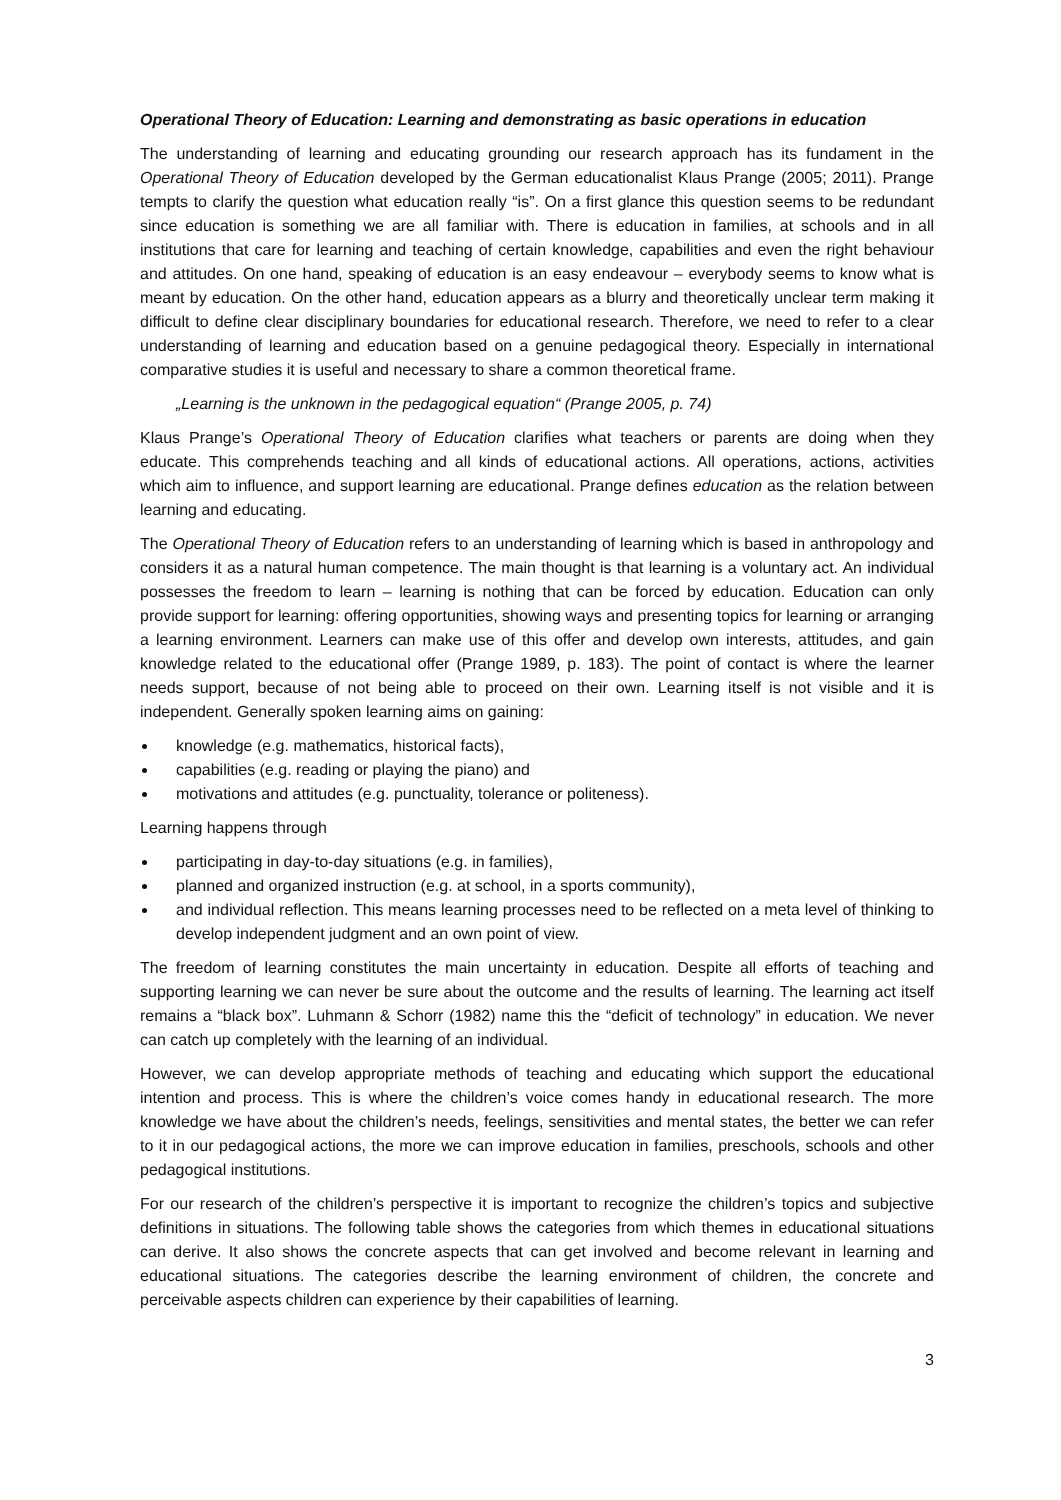Operational Theory of Education: Learning and demonstrating as basic operations in education
The understanding of learning and educating grounding our research approach has its fundament in the Operational Theory of Education developed by the German educationalist Klaus Prange (2005; 2011). Prange tempts to clarify the question what education really “is”. On a first glance this question seems to be redundant since education is something we are all familiar with. There is education in families, at schools and in all institutions that care for learning and teaching of certain knowledge, capabilities and even the right behaviour and attitudes. On one hand, speaking of education is an easy endeavour – everybody seems to know what is meant by education. On the other hand, education appears as a blurry and theoretically unclear term making it difficult to define clear disciplinary boundaries for educational research. Therefore, we need to refer to a clear understanding of learning and education based on a genuine pedagogical theory. Especially in international comparative studies it is useful and necessary to share a common theoretical frame.
„Learning is the unknown in the pedagogical equation“ (Prange 2005, p. 74)
Klaus Prange’s Operational Theory of Education clarifies what teachers or parents are doing when they educate. This comprehends teaching and all kinds of educational actions. All operations, actions, activities which aim to influence, and support learning are educational. Prange defines education as the relation between learning and educating.
The Operational Theory of Education refers to an understanding of learning which is based in anthropology and considers it as a natural human competence. The main thought is that learning is a voluntary act. An individual possesses the freedom to learn – learning is nothing that can be forced by education. Education can only provide support for learning: offering opportunities, showing ways and presenting topics for learning or arranging a learning environment. Learners can make use of this offer and develop own interests, attitudes, and gain knowledge related to the educational offer (Prange 1989, p. 183). The point of contact is where the learner needs support, because of not being able to proceed on their own. Learning itself is not visible and it is independent. Generally spoken learning aims on gaining:
knowledge (e.g. mathematics, historical facts),
capabilities (e.g. reading or playing the piano) and
motivations and attitudes (e.g. punctuality, tolerance or politeness).
Learning happens through
participating in day-to-day situations (e.g. in families),
planned and organized instruction (e.g. at school, in a sports community),
and individual reflection. This means learning processes need to be reflected on a meta level of thinking to develop independent judgment and an own point of view.
The freedom of learning constitutes the main uncertainty in education. Despite all efforts of teaching and supporting learning we can never be sure about the outcome and the results of learning. The learning act itself remains a “black box”. Luhmann & Schorr (1982) name this the “deficit of technology” in education. We never can catch up completely with the learning of an individual.
However, we can develop appropriate methods of teaching and educating which support the educational intention and process. This is where the children’s voice comes handy in educational research. The more knowledge we have about the children’s needs, feelings, sensitivities and mental states, the better we can refer to it in our pedagogical actions, the more we can improve education in families, preschools, schools and other pedagogical institutions.
For our research of the children’s perspective it is important to recognize the children’s topics and subjective definitions in situations. The following table shows the categories from which themes in educational situations can derive. It also shows the concrete aspects that can get involved and become relevant in learning and educational situations. The categories describe the learning environment of children, the concrete and perceivable aspects children can experience by their capabilities of learning.
3